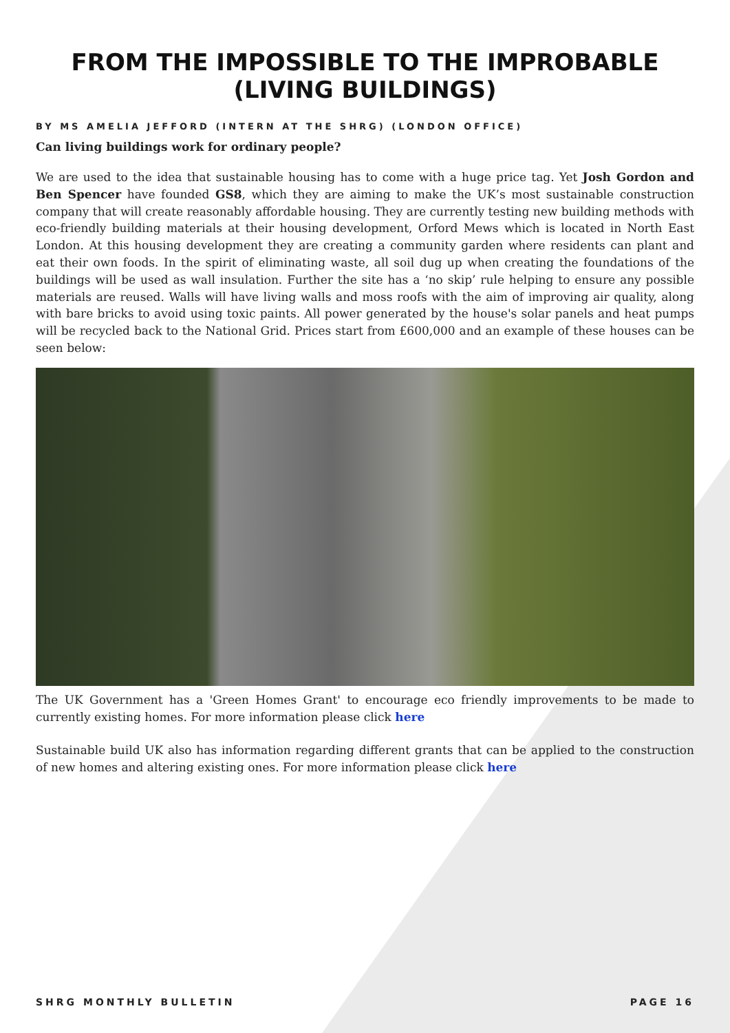FROM THE IMPOSSIBLE TO THE IMPROBABLE (LIVING BUILDINGS)
BY MS AMELIA JEFFORD (INTERN AT THE SHRG) (LONDON OFFICE)
Can living buildings work for ordinary people?
We are used to the idea that sustainable housing has to come with a huge price tag. Yet Josh Gordon and Ben Spencer have founded GS8, which they are aiming to make the UK’s most sustainable construction company that will create reasonably affordable housing. They are currently testing new building methods with eco-friendly building materials at their housing development, Orford Mews which is located in North East London. At this housing development they are creating a community garden where residents can plant and eat their own foods. In the spirit of eliminating waste, all soil dug up when creating the foundations of the buildings will be used as wall insulation. Further the site has a ‘no skip’ rule helping to ensure any possible materials are reused. Walls will have living walls and moss roofs with the aim of improving air quality, along with bare bricks to avoid using toxic paints. All power generated by the house's solar panels and heat pumps will be recycled back to the National Grid. Prices start from £600,000 and an example of these houses can be seen below:
The UK Government has a 'Green Homes Grant' to encourage eco friendly improvements to be made to currently existing homes. For more information please click here
Sustainable build UK also has information regarding different grants that can be applied to the construction of new homes and altering existing ones. For more information please click here
SHRG MONTHLY BULLETIN PAGE 16